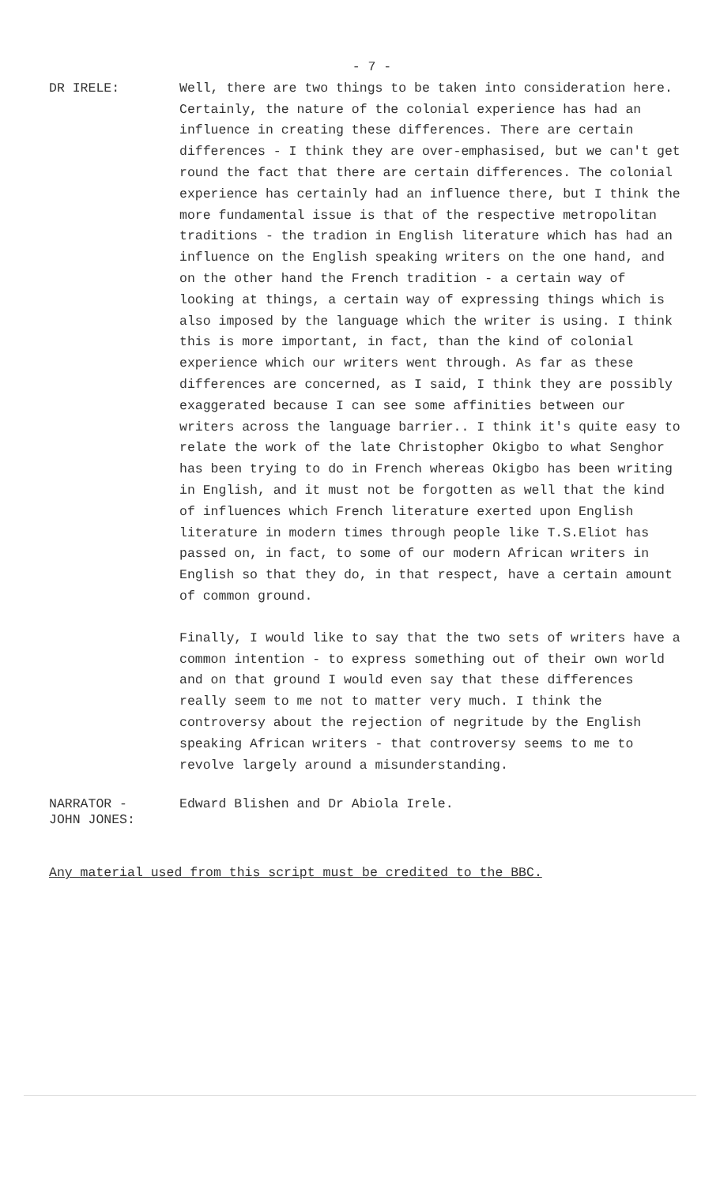- 7 -
DR IRELE: Well, there are two things to be taken into consideration here. Certainly, the nature of the colonial experience has had an influence in creating these differences. There are certain differences - I think they are over-emphasised, but we can't get round the fact that there are certain differences. The colonial experience has certainly had an influence there, but I think the more fundamental issue is that of the respective metropolitan traditions - the tradion in English literature which has had an influence on the English speaking writers on the one hand, and on the other hand the French tradition - a certain way of looking at things, a certain way of expressing things which is also imposed by the language which the writer is using. I think this is more important, in fact, than the kind of colonial experience which our writers went through. As far as these differences are concerned, as I said, I think they are possibly exaggerated because I can see some affinities between our writers across the language barrier.. I think it's quite easy to relate the work of the late Christopher Okigbo to what Senghor has been trying to do in French whereas Okigbo has been writing in English, and it must not be forgotten as well that the kind of influences which French literature exerted upon English literature in modern times through people like T.S.Eliot has passed on, in fact, to some of our modern African writers in English so that they do, in that respect, have a certain amount of common ground.
Finally, I would like to say that the two sets of writers have a common intention - to express something out of their own world and on that ground I would even say that these differences really seem to me not to matter very much. I think the controversy about the rejection of negritude by the English speaking African writers - that controversy seems to me to revolve largely around a misunderstanding.
NARRATOR -
JOHN JONES:
Edward Blishen and Dr Abiola Irele.
Any material used from this script must be credited to the BBC.